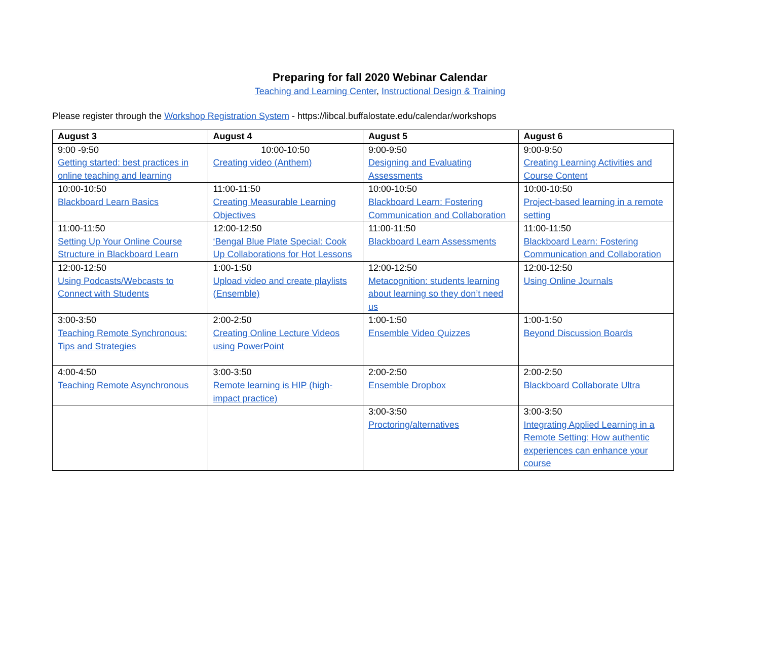Preparing for fall 2020 Webinar Calendar
Teaching and Learning Center, Instructional Design & Training
Please register through the Workshop Registration System - https://libcal.buffalostate.edu/calendar/workshops
| August 3 | August 4 | August 5 | August 6 |
| --- | --- | --- | --- |
| 9:00 -9:50 Getting started: best practices in online teaching and learning | 10:00-10:50 Creating video (Anthem) | 9:00-9:50 Designing and Evaluating Assessments | 9:00-9:50 Creating Learning Activities and Course Content |
| 10:00-10:50 Blackboard Learn Basics | 11:00-11:50 Creating Measurable Learning Objectives | 10:00-10:50 Blackboard Learn: Fostering Communication and Collaboration | 10:00-10:50 Project-based learning in a remote setting |
| 11:00-11:50 Setting Up Your Online Course Structure in Blackboard Learn | 12:00-12:50 ‘Bengal Blue Plate Special: Cook Up Collaborations for Hot Lessons | 11:00-11:50 Blackboard Learn Assessments | 11:00-11:50 Blackboard Learn: Fostering Communication and Collaboration |
| 12:00-12:50 Using Podcasts/Webcasts to Connect with Students | 1:00-1:50 Upload video and create playlists (Ensemble) | 12:00-12:50 Metacognition: students learning about learning so they don’t need us | 12:00-12:50 Using Online Journals |
| 3:00-3:50 Teaching Remote Synchronous: Tips and Strategies | 2:00-2:50 Creating Online Lecture Videos using PowerPoint | 1:00-1:50 Ensemble Video Quizzes | 1:00-1:50 Beyond Discussion Boards |
| 4:00-4:50 Teaching Remote Asynchronous | 3:00-3:50 Remote learning is HIP (high-impact practice) | 2:00-2:50 Ensemble Dropbox | 2:00-2:50 Blackboard Collaborate Ultra |
| | | 3:00-3:50 Proctoring/alternatives | 3:00-3:50 Integrating Applied Learning in a Remote Setting: How authentic experiences can enhance your course |